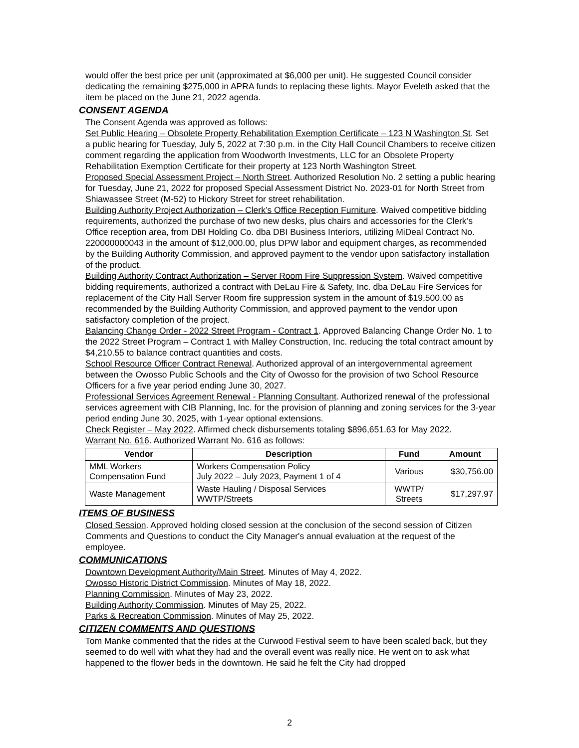would offer the best price per unit (approximated at $6,000 per unit). He suggested Council consider dedicating the remaining $275,000 in APRA funds to replacing these lights. Mayor Eveleth asked that the item be placed on the June 21, 2022 agenda.
CONSENT AGENDA
The Consent Agenda was approved as follows:
Set Public Hearing – Obsolete Property Rehabilitation Exemption Certificate – 123 N Washington St. Set a public hearing for Tuesday, July 5, 2022 at 7:30 p.m. in the City Hall Council Chambers to receive citizen comment regarding the application from Woodworth Investments, LLC for an Obsolete Property Rehabilitation Exemption Certificate for their property at 123 North Washington Street.
Proposed Special Assessment Project – North Street. Authorized Resolution No. 2 setting a public hearing for Tuesday, June 21, 2022 for proposed Special Assessment District No. 2023-01 for North Street from Shiawassee Street (M-52) to Hickory Street for street rehabilitation.
Building Authority Project Authorization – Clerk’s Office Reception Furniture. Waived competitive bidding requirements, authorized the purchase of two new desks, plus chairs and accessories for the Clerk’s Office reception area, from DBI Holding Co. dba DBI Business Interiors, utilizing MiDeal Contract No. 220000000043 in the amount of $12,000.00, plus DPW labor and equipment charges, as recommended by the Building Authority Commission, and approved payment to the vendor upon satisfactory installation of the product.
Building Authority Contract Authorization – Server Room Fire Suppression System. Waived competitive bidding requirements, authorized a contract with DeLau Fire & Safety, Inc. dba DeLau Fire Services for replacement of the City Hall Server Room fire suppression system in the amount of $19,500.00 as recommended by the Building Authority Commission, and approved payment to the vendor upon satisfactory completion of the project.
Balancing Change Order - 2022 Street Program - Contract 1. Approved Balancing Change Order No. 1 to the 2022 Street Program – Contract 1 with Malley Construction, Inc. reducing the total contract amount by $4,210.55 to balance contract quantities and costs.
School Resource Officer Contract Renewal. Authorized approval of an intergovernmental agreement between the Owosso Public Schools and the City of Owosso for the provision of two School Resource Officers for a five year period ending June 30, 2027.
Professional Services Agreement Renewal - Planning Consultant. Authorized renewal of the professional services agreement with CIB Planning, Inc. for the provision of planning and zoning services for the 3-year period ending June 30, 2025, with 1-year optional extensions.
Check Register – May 2022. Affirmed check disbursements totaling $896,651.63 for May 2022.
Warrant No. 616. Authorized Warrant No. 616 as follows:
| Vendor | Description | Fund | Amount |
| --- | --- | --- | --- |
| MML Workers Compensation Fund | Workers Compensation Policy July 2022 – July 2023, Payment 1 of 4 | Various | $30,756.00 |
| Waste Management | Waste Hauling / Disposal Services WWTP/Streets | WWTP/ Streets | $17,297.97 |
ITEMS OF BUSINESS
Closed Session. Approved holding closed session at the conclusion of the second session of Citizen Comments and Questions to conduct the City Manager's annual evaluation at the request of the employee.
COMMUNICATIONS
Downtown Development Authority/Main Street. Minutes of May 4, 2022.
Owosso Historic District Commission. Minutes of May 18, 2022.
Planning Commission. Minutes of May 23, 2022.
Building Authority Commission. Minutes of May 25, 2022.
Parks & Recreation Commission. Minutes of May 25, 2022.
CITIZEN COMMENTS AND QUESTIONS
Tom Manke commented that the rides at the Curwood Festival seem to have been scaled back, but they seemed to do well with what they had and the overall event was really nice. He went on to ask what happened to the flower beds in the downtown. He said he felt the City had dropped
2